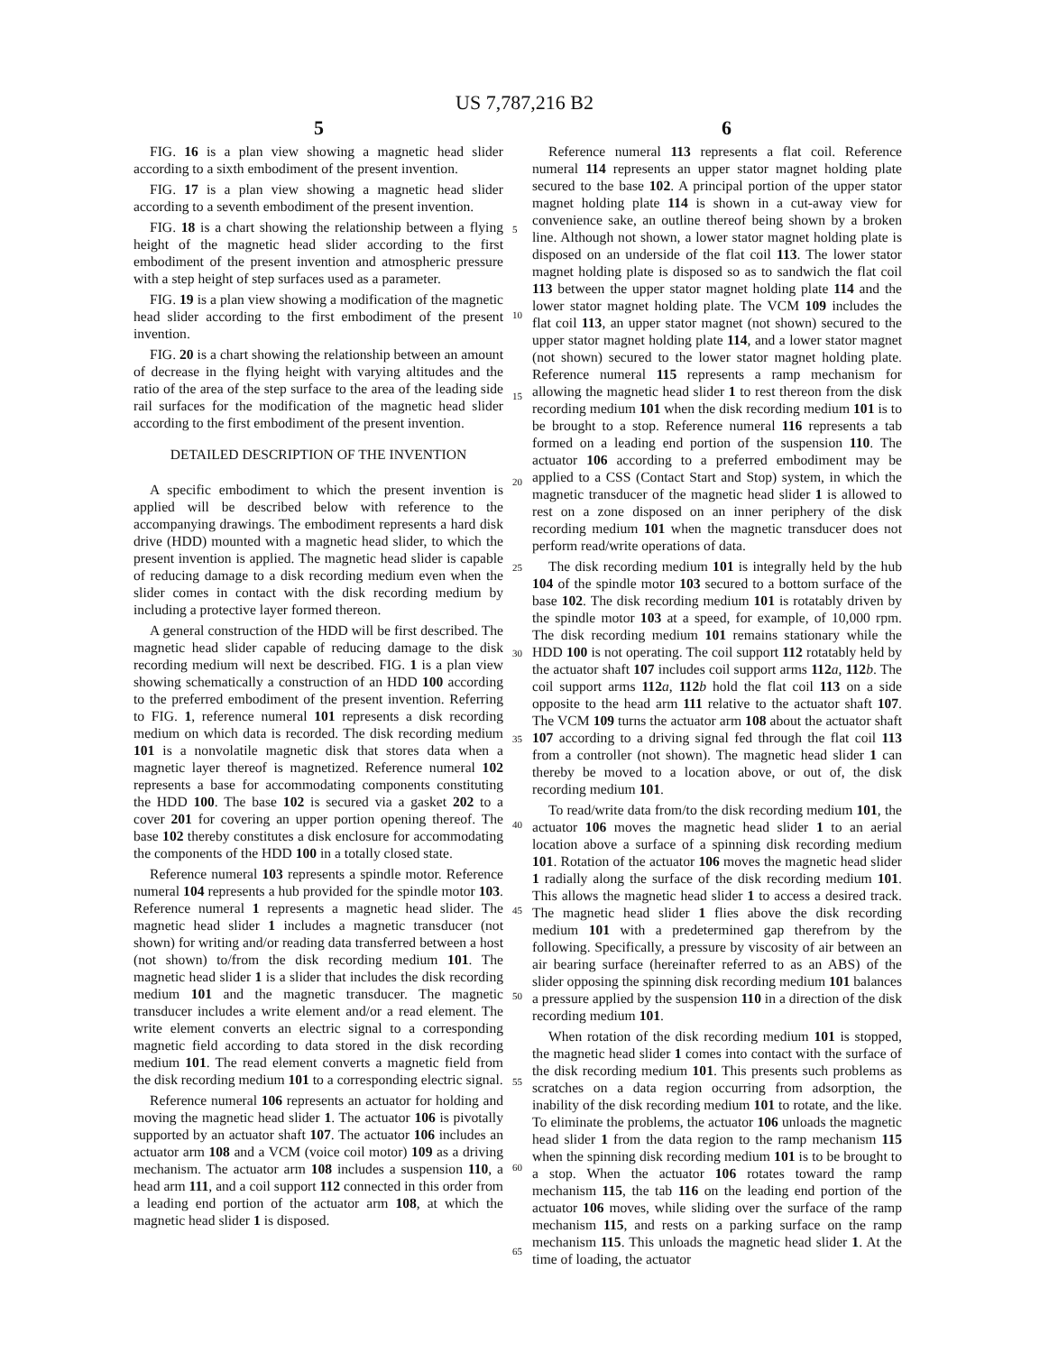US 7,787,216 B2
5 6
FIG. 16 is a plan view showing a magnetic head slider according to a sixth embodiment of the present invention.
FIG. 17 is a plan view showing a magnetic head slider according to a seventh embodiment of the present invention.
FIG. 18 is a chart showing the relationship between a flying height of the magnetic head slider according to the first embodiment of the present invention and atmospheric pressure with a step height of step surfaces used as a parameter.
FIG. 19 is a plan view showing a modification of the magnetic head slider according to the first embodiment of the present invention.
FIG. 20 is a chart showing the relationship between an amount of decrease in the flying height with varying altitudes and the ratio of the area of the step surface to the area of the leading side rail surfaces for the modification of the magnetic head slider according to the first embodiment of the present invention.
DETAILED DESCRIPTION OF THE INVENTION
A specific embodiment to which the present invention is applied will be described below with reference to the accompanying drawings. The embodiment represents a hard disk drive (HDD) mounted with a magnetic head slider, to which the present invention is applied. The magnetic head slider is capable of reducing damage to a disk recording medium even when the slider comes in contact with the disk recording medium by including a protective layer formed thereon.
A general construction of the HDD will be first described. The magnetic head slider capable of reducing damage to the disk recording medium will next be described. FIG. 1 is a plan view showing schematically a construction of an HDD 100 according to the preferred embodiment of the present invention. Referring to FIG. 1, reference numeral 101 represents a disk recording medium on which data is recorded. The disk recording medium 101 is a nonvolatile magnetic disk that stores data when a magnetic layer thereof is magnetized. Reference numeral 102 represents a base for accommodating components constituting the HDD 100. The base 102 is secured via a gasket 202 to a cover 201 for covering an upper portion opening thereof. The base 102 thereby constitutes a disk enclosure for accommodating the components of the HDD 100 in a totally closed state.
Reference numeral 103 represents a spindle motor. Reference numeral 104 represents a hub provided for the spindle motor 103. Reference numeral 1 represents a magnetic head slider. The magnetic head slider 1 includes a magnetic transducer (not shown) for writing and/or reading data transferred between a host (not shown) to/from the disk recording medium 101. The magnetic head slider 1 is a slider that includes the disk recording medium 101 and the magnetic transducer. The magnetic transducer includes a write element and/or a read element. The write element converts an electric signal to a corresponding magnetic field according to data stored in the disk recording medium 101. The read element converts a magnetic field from the disk recording medium 101 to a corresponding electric signal.
Reference numeral 106 represents an actuator for holding and moving the magnetic head slider 1. The actuator 106 is pivotally supported by an actuator shaft 107. The actuator 106 includes an actuator arm 108 and a VCM (voice coil motor) 109 as a driving mechanism. The actuator arm 108 includes a suspension 110, a head arm 111, and a coil support 112 connected in this order from a leading end portion of the actuator arm 108, at which the magnetic head slider 1 is disposed.
5
10
15
20
25
30
35
40
45
50
55
60
65
Reference numeral 113 represents a flat coil. Reference numeral 114 represents an upper stator magnet holding plate secured to the base 102. A principal portion of the upper stator magnet holding plate 114 is shown in a cut-away view for convenience sake, an outline thereof being shown by a broken line. Although not shown, a lower stator magnet holding plate is disposed on an underside of the flat coil 113. The lower stator magnet holding plate is disposed so as to sandwich the flat coil 113 between the upper stator magnet holding plate 114 and the lower stator magnet holding plate. The VCM 109 includes the flat coil 113, an upper stator magnet (not shown) secured to the upper stator magnet holding plate 114, and a lower stator magnet (not shown) secured to the lower stator magnet holding plate. Reference numeral 115 represents a ramp mechanism for allowing the magnetic head slider 1 to rest thereon from the disk recording medium 101 when the disk recording medium 101 is to be brought to a stop. Reference numeral 116 represents a tab formed on a leading end portion of the suspension 110. The actuator 106 according to a preferred embodiment may be applied to a CSS (Contact Start and Stop) system, in which the magnetic transducer of the magnetic head slider 1 is allowed to rest on a zone disposed on an inner periphery of the disk recording medium 101 when the magnetic transducer does not perform read/write operations of data.
The disk recording medium 101 is integrally held by the hub 104 of the spindle motor 103 secured to a bottom surface of the base 102. The disk recording medium 101 is rotatably driven by the spindle motor 103 at a speed, for example, of 10,000 rpm. The disk recording medium 101 remains stationary while the HDD 100 is not operating. The coil support 112 rotatably held by the actuator shaft 107 includes coil support arms 112 a, 112 b. The coil support arms 112 a, 112 b hold the flat coil 113 on a side opposite to the head arm 111 relative to the actuator shaft 107. The VCM 109 turns the actuator arm 108 about the actuator shaft 107 according to a driving signal fed through the flat coil 113 from a controller (not shown). The magnetic head slider 1 can thereby be moved to a location above, or out of, the disk recording medium 101.
To read/write data from/to the disk recording medium 101, the actuator 106 moves the magnetic head slider 1 to an aerial location above a surface of a spinning disk recording medium 101. Rotation of the actuator 106 moves the magnetic head slider 1 radially along the surface of the disk recording medium 101. This allows the magnetic head slider 1 to access a desired track. The magnetic head slider 1 flies above the disk recording medium 101 with a predetermined gap therefrom by the following. Specifically, a pressure by viscosity of air between an air bearing surface (hereinafter referred to as an ABS) of the slider opposing the spinning disk recording medium 101 balances a pressure applied by the suspension 110 in a direction of the disk recording medium 101.
When rotation of the disk recording medium 101 is stopped, the magnetic head slider 1 comes into contact with the surface of the disk recording medium 101. This presents such problems as scratches on a data region occurring from adsorption, the inability of the disk recording medium 101 to rotate, and the like. To eliminate the problems, the actuator 106 unloads the magnetic head slider 1 from the data region to the ramp mechanism 115 when the spinning disk recording medium 101 is to be brought to a stop. When the actuator 106 rotates toward the ramp mechanism 115, the tab 116 on the leading end portion of the actuator 106 moves, while sliding over the surface of the ramp mechanism 115, and rests on a parking surface on the ramp mechanism 115. This unloads the magnetic head slider 1. At the time of loading, the actuator